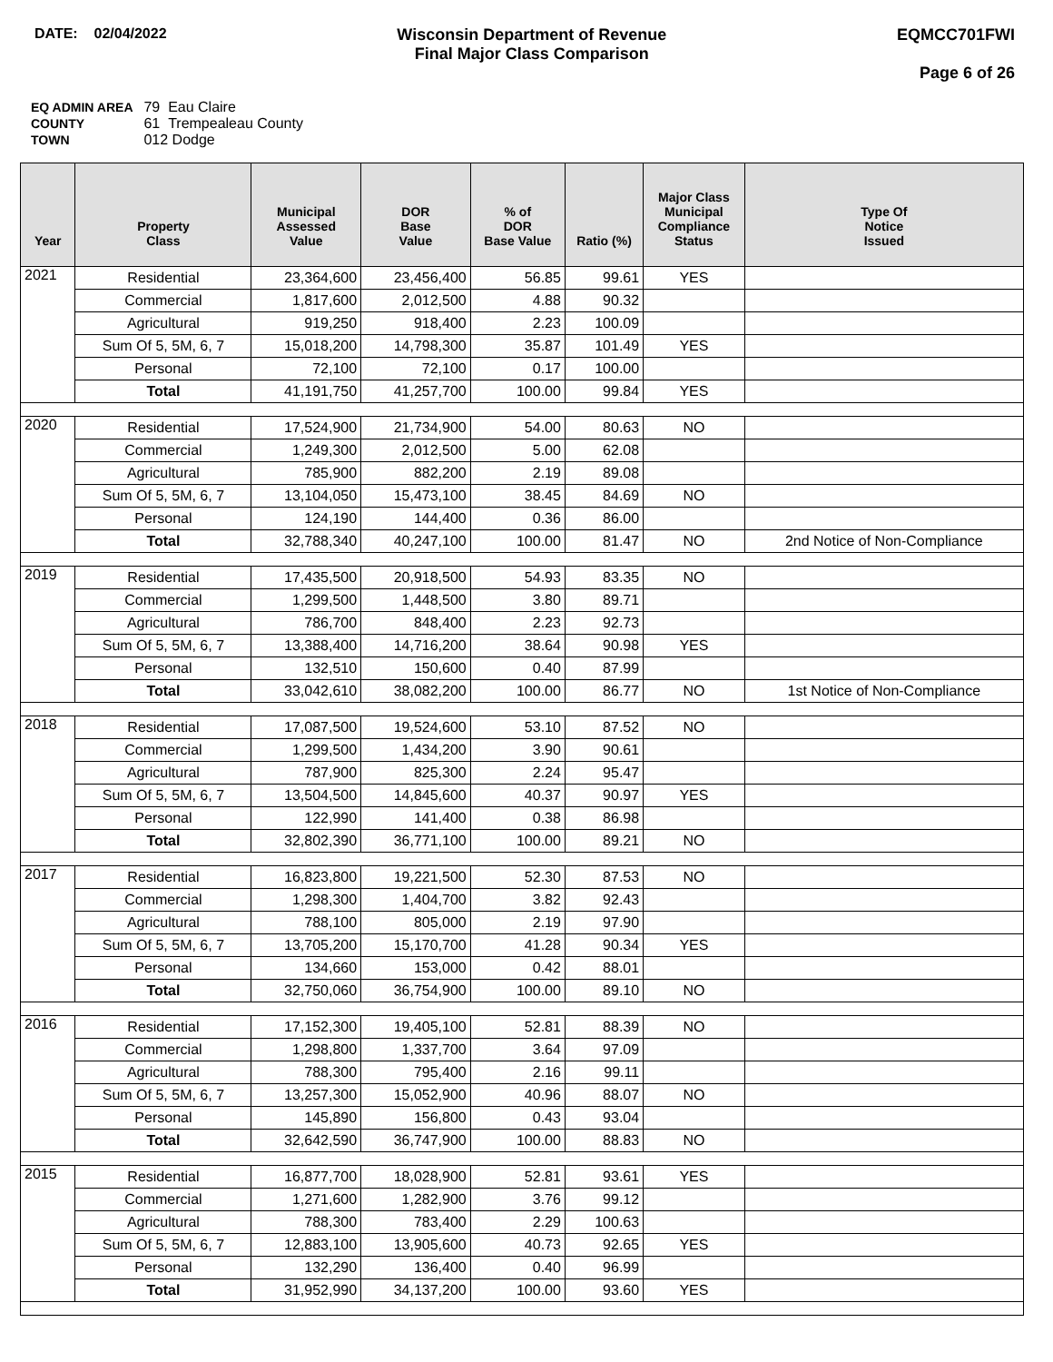DATE: 02/04/2022 Wisconsin Department of Revenue
Final Major Class Comparison
EQMCC701FWI
Page 6 of 26
EQ ADMIN AREA 79 Eau Claire
COUNTY 61 Trempealeau County
TOWN 012 Dodge
| Year | Property Class | Municipal Assessed Value | DOR Base Value | % of DOR Base Value | Ratio (%) | Major Class Municipal Compliance Status | Type Of Notice Issued |
| --- | --- | --- | --- | --- | --- | --- | --- |
| 2021 | Residential | 23,364,600 | 23,456,400 | 56.85 | 99.61 | YES | |
| | Commercial | 1,817,600 | 2,012,500 | 4.88 | 90.32 | | |
| | Agricultural | 919,250 | 918,400 | 2.23 | 100.09 | | |
| | Sum Of 5, 5M, 6, 7 | 15,018,200 | 14,798,300 | 35.87 | 101.49 | YES | |
| | Personal | 72,100 | 72,100 | 0.17 | 100.00 | | |
| | Total | 41,191,750 | 41,257,700 | 100.00 | 99.84 | YES | |
| 2020 | Residential | 17,524,900 | 21,734,900 | 54.00 | 80.63 | NO | |
| | Commercial | 1,249,300 | 2,012,500 | 5.00 | 62.08 | | |
| | Agricultural | 785,900 | 882,200 | 2.19 | 89.08 | | |
| | Sum Of 5, 5M, 6, 7 | 13,104,050 | 15,473,100 | 38.45 | 84.69 | NO | |
| | Personal | 124,190 | 144,400 | 0.36 | 86.00 | | |
| | Total | 32,788,340 | 40,247,100 | 100.00 | 81.47 | NO | 2nd Notice of Non-Compliance |
| 2019 | Residential | 17,435,500 | 20,918,500 | 54.93 | 83.35 | NO | |
| | Commercial | 1,299,500 | 1,448,500 | 3.80 | 89.71 | | |
| | Agricultural | 786,700 | 848,400 | 2.23 | 92.73 | | |
| | Sum Of 5, 5M, 6, 7 | 13,388,400 | 14,716,200 | 38.64 | 90.98 | YES | |
| | Personal | 132,510 | 150,600 | 0.40 | 87.99 | | |
| | Total | 33,042,610 | 38,082,200 | 100.00 | 86.77 | NO | 1st Notice of Non-Compliance |
| 2018 | Residential | 17,087,500 | 19,524,600 | 53.10 | 87.52 | NO | |
| | Commercial | 1,299,500 | 1,434,200 | 3.90 | 90.61 | | |
| | Agricultural | 787,900 | 825,300 | 2.24 | 95.47 | | |
| | Sum Of 5, 5M, 6, 7 | 13,504,500 | 14,845,600 | 40.37 | 90.97 | YES | |
| | Personal | 122,990 | 141,400 | 0.38 | 86.98 | | |
| | Total | 32,802,390 | 36,771,100 | 100.00 | 89.21 | NO | |
| 2017 | Residential | 16,823,800 | 19,221,500 | 52.30 | 87.53 | NO | |
| | Commercial | 1,298,300 | 1,404,700 | 3.82 | 92.43 | | |
| | Agricultural | 788,100 | 805,000 | 2.19 | 97.90 | | |
| | Sum Of 5, 5M, 6, 7 | 13,705,200 | 15,170,700 | 41.28 | 90.34 | YES | |
| | Personal | 134,660 | 153,000 | 0.42 | 88.01 | | |
| | Total | 32,750,060 | 36,754,900 | 100.00 | 89.10 | NO | |
| 2016 | Residential | 17,152,300 | 19,405,100 | 52.81 | 88.39 | NO | |
| | Commercial | 1,298,800 | 1,337,700 | 3.64 | 97.09 | | |
| | Agricultural | 788,300 | 795,400 | 2.16 | 99.11 | | |
| | Sum Of 5, 5M, 6, 7 | 13,257,300 | 15,052,900 | 40.96 | 88.07 | NO | |
| | Personal | 145,890 | 156,800 | 0.43 | 93.04 | | |
| | Total | 32,642,590 | 36,747,900 | 100.00 | 88.83 | NO | |
| 2015 | Residential | 16,877,700 | 18,028,900 | 52.81 | 93.61 | YES | |
| | Commercial | 1,271,600 | 1,282,900 | 3.76 | 99.12 | | |
| | Agricultural | 788,300 | 783,400 | 2.29 | 100.63 | | |
| | Sum Of 5, 5M, 6, 7 | 12,883,100 | 13,905,600 | 40.73 | 92.65 | YES | |
| | Personal | 132,290 | 136,400 | 0.40 | 96.99 | | |
| | Total | 31,952,990 | 34,137,200 | 100.00 | 93.60 | YES | |